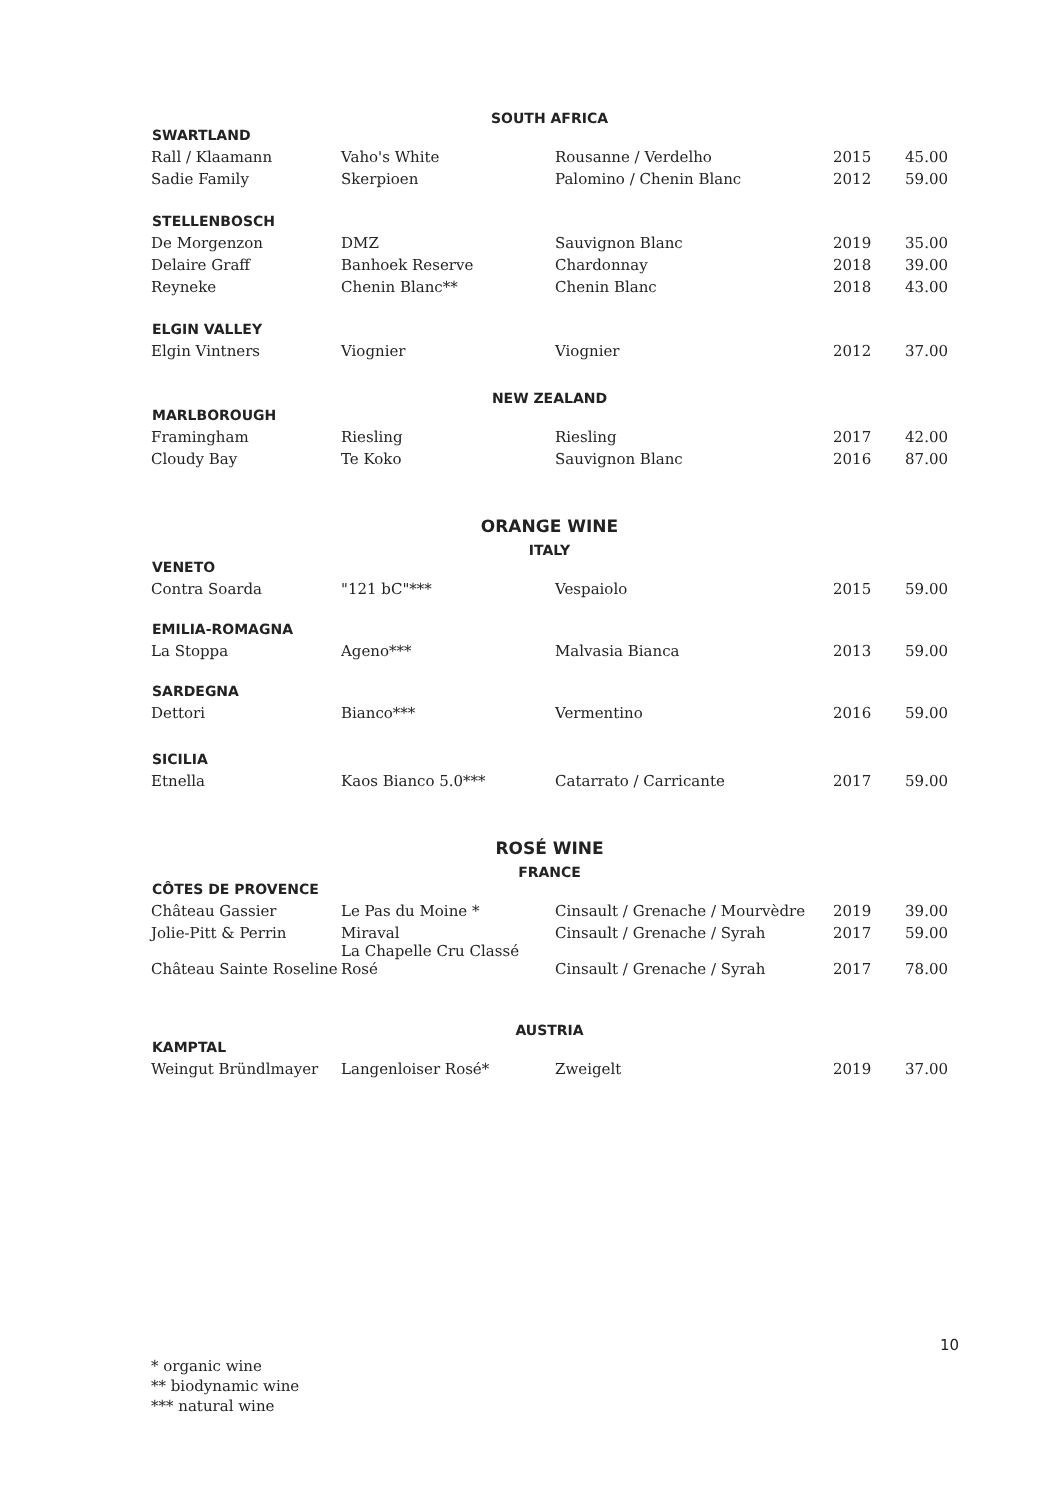SOUTH AFRICA
| SWARTLAND | | | | |
| --- | --- | --- | --- | --- |
| Rall / Klaamann | Vaho's White | Rousanne / Verdelho | 2015 | 45.00 |
| Sadie Family | Skerpioen | Palomino / Chenin Blanc | 2012 | 59.00 |
| STELLENBOSCH | | | | |
| De Morgenzon | DMZ | Sauvignon Blanc | 2019 | 35.00 |
| Delaire Graff | Banhoek Reserve | Chardonnay | 2018 | 39.00 |
| Reyneke | Chenin Blanc** | Chenin Blanc | 2018 | 43.00 |
| ELGIN VALLEY | | | | |
| Elgin Vintners | Viognier | Viognier | 2012 | 37.00 |
NEW ZEALAND
| MARLBOROUGH | | | | |
| --- | --- | --- | --- | --- |
| Framingham | Riesling | Riesling | 2017 | 42.00 |
| Cloudy Bay | Te Koko | Sauvignon Blanc | 2016 | 87.00 |
ORANGE WINE
ITALY
| VENETO | | | | |
| --- | --- | --- | --- | --- |
| Contra Soarda | "121 bC"*** | Vespaiolo | 2015 | 59.00 |
| EMILIA-ROMAGNA | | | | |
| La Stoppa | Ageno*** | Malvasia Bianca | 2013 | 59.00 |
| SARDEGNA | | | | |
| Dettori | Bianco*** | Vermentino | 2016 | 59.00 |
| SICILIA | | | | |
| Etnella | Kaos Bianco 5.0*** | Catarrato / Carricante | 2017 | 59.00 |
ROSÉ WINE
FRANCE
| CÔTES DE PROVENCE | | | | |
| --- | --- | --- | --- | --- |
| Château Gassier | Le Pas du Moine * | Cinsault / Grenache / Mourvèdre | 2019 | 39.00 |
| Jolie-Pitt & Perrin | Miraval | Cinsault / Grenache / Syrah | 2017 | 59.00 |
| Château Sainte Roseline | La Chapelle Cru Classé Rosé | Cinsault / Grenache / Syrah | 2017 | 78.00 |
AUSTRIA
| KAMPTAL | | | | |
| --- | --- | --- | --- | --- |
| Weingut Bründlmayer | Langenloiser Rosé* | Zweigelt | 2019 | 37.00 |
10
* organic wine
** biodynamic wine
*** natural wine